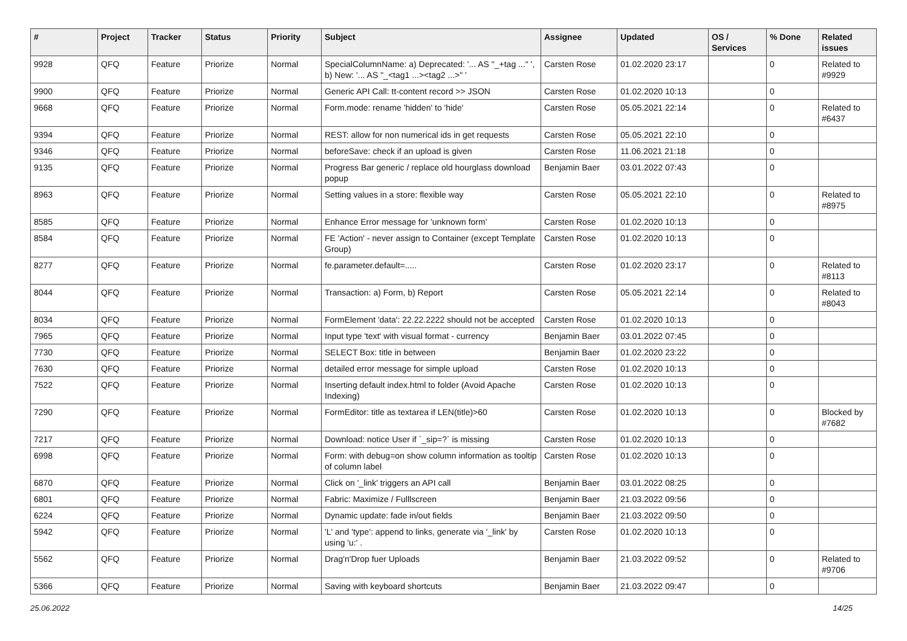| # | Project | Tracker | Status | Priority | Subject | Assignee | Updated | OS / Services | % Done | Related issues |
| --- | --- | --- | --- | --- | --- | --- | --- | --- | --- | --- |
| 9928 | QFQ | Feature | Priorize | Normal | SpecialColumnName: a) Deprecated: '... AS "_+tag ..." ', b) New: '... AS "_<tag1 ...><tag2 ...>" ' | Carsten Rose | 01.02.2020 23:17 | | 0 | Related to #9929 |
| 9900 | QFQ | Feature | Priorize | Normal | Generic API Call: tt-content record >> JSON | Carsten Rose | 01.02.2020 10:13 | | 0 | |
| 9668 | QFQ | Feature | Priorize | Normal | Form.mode: rename 'hidden' to 'hide' | Carsten Rose | 05.05.2021 22:14 | | 0 | Related to #6437 |
| 9394 | QFQ | Feature | Priorize | Normal | REST: allow for non numerical ids in get requests | Carsten Rose | 05.05.2021 22:10 | | 0 | |
| 9346 | QFQ | Feature | Priorize | Normal | beforeSave: check if an upload is given | Carsten Rose | 11.06.2021 21:18 | | 0 | |
| 9135 | QFQ | Feature | Priorize | Normal | Progress Bar generic / replace old hourglass download popup | Benjamin Baer | 03.01.2022 07:43 | | 0 | |
| 8963 | QFQ | Feature | Priorize | Normal | Setting values in a store: flexible way | Carsten Rose | 05.05.2021 22:10 | | 0 | Related to #8975 |
| 8585 | QFQ | Feature | Priorize | Normal | Enhance Error message for 'unknown form' | Carsten Rose | 01.02.2020 10:13 | | 0 | |
| 8584 | QFQ | Feature | Priorize | Normal | FE 'Action' - never assign to Container (except Template Group) | Carsten Rose | 01.02.2020 10:13 | | 0 | |
| 8277 | QFQ | Feature | Priorize | Normal | fe.parameter.default=..... | Carsten Rose | 01.02.2020 23:17 | | 0 | Related to #8113 |
| 8044 | QFQ | Feature | Priorize | Normal | Transaction: a) Form, b) Report | Carsten Rose | 05.05.2021 22:14 | | 0 | Related to #8043 |
| 8034 | QFQ | Feature | Priorize | Normal | FormElement 'data': 22.22.2222 should not be accepted | Carsten Rose | 01.02.2020 10:13 | | 0 | |
| 7965 | QFQ | Feature | Priorize | Normal | Input type 'text' with visual format - currency | Benjamin Baer | 03.01.2022 07:45 | | 0 | |
| 7730 | QFQ | Feature | Priorize | Normal | SELECT Box: title in between | Benjamin Baer | 01.02.2020 23:22 | | 0 | |
| 7630 | QFQ | Feature | Priorize | Normal | detailed error message for simple upload | Carsten Rose | 01.02.2020 10:13 | | 0 | |
| 7522 | QFQ | Feature | Priorize | Normal | Inserting default index.html to folder (Avoid Apache Indexing) | Carsten Rose | 01.02.2020 10:13 | | 0 | |
| 7290 | QFQ | Feature | Priorize | Normal | FormEditor: title as textarea if LEN(title)>60 | Carsten Rose | 01.02.2020 10:13 | | 0 | Blocked by #7682 |
| 7217 | QFQ | Feature | Priorize | Normal | Download: notice User if `_sip=?` is missing | Carsten Rose | 01.02.2020 10:13 | | 0 | |
| 6998 | QFQ | Feature | Priorize | Normal | Form: with debug=on show column information as tooltip of column label | Carsten Rose | 01.02.2020 10:13 | | 0 | |
| 6870 | QFQ | Feature | Priorize | Normal | Click on '_link' triggers an API call | Benjamin Baer | 03.01.2022 08:25 | | 0 | |
| 6801 | QFQ | Feature | Priorize | Normal | Fabric: Maximize / Fulllscreen | Benjamin Baer | 21.03.2022 09:56 | | 0 | |
| 6224 | QFQ | Feature | Priorize | Normal | Dynamic update: fade in/out fields | Benjamin Baer | 21.03.2022 09:50 | | 0 | |
| 5942 | QFQ | Feature | Priorize | Normal | 'L' and 'type': append to links, generate via '_link' by using 'u:' . | Carsten Rose | 01.02.2020 10:13 | | 0 | |
| 5562 | QFQ | Feature | Priorize | Normal | Drag'n'Drop fuer Uploads | Benjamin Baer | 21.03.2022 09:52 | | 0 | Related to #9706 |
| 5366 | QFQ | Feature | Priorize | Normal | Saving with keyboard shortcuts | Benjamin Baer | 21.03.2022 09:47 | | 0 | |
25.06.2022 14/25